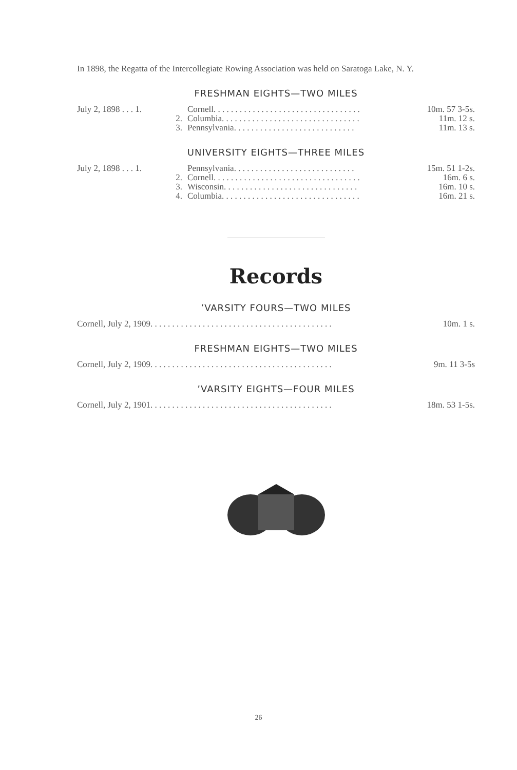In 1898, the Regatta of the Intercollegiate Rowing Association was held on Saratoga Lake, N. Y.
FRESHMAN EIGHTS—TWO MILES
| July 2, 1898 . . . 1. | Cornell. . . . . . . . . . . . . . . . . . . . . . . . . . . . . . . . . . | 10m. 57 3-5s. |
| 2. | Columbia. . . . . . . . . . . . . . . . . . . . . . . . . . . . . . . . | 11m. 12 s. |
| 3. | Pennsylvania. . . . . . . . . . . . . . . . . . . . . . . . . . . . | 11m. 13 s. |
UNIVERSITY EIGHTS—THREE MILES
| July 2, 1898 . . . 1. | Pennsylvania. . . . . . . . . . . . . . . . . . . . . . . . . . . . | 15m. 51 1-2s. |
| 2. | Cornell. . . . . . . . . . . . . . . . . . . . . . . . . . . . . . . . . . | 16m. 6 s. |
| 3. | Wisconsin. . . . . . . . . . . . . . . . . . . . . . . . . . . . . . . | 16m. 10 s. |
| 4. | Columbia. . . . . . . . . . . . . . . . . . . . . . . . . . . . . . . . | 16m. 21 s. |
Records
’VARSITY FOURS—TWO MILES
| Cornell, July 2, 1909. . . . . . . . . . . . . . . . . . . . . . . . . . . . . . . . . . . . . . . . . . | 10m. 1 s. |
FRESHMAN EIGHTS—TWO MILES
| Cornell, July 2, 1909. . . . . . . . . . . . . . . . . . . . . . . . . . . . . . . . . . . . . . . . . . | 9m. 11 3-5s |
’VARSITY EIGHTS—FOUR MILES
| Cornell, July 2, 1901. . . . . . . . . . . . . . . . . . . . . . . . . . . . . . . . . . . . . . . . . . | 18m. 53 1-5s. |
26